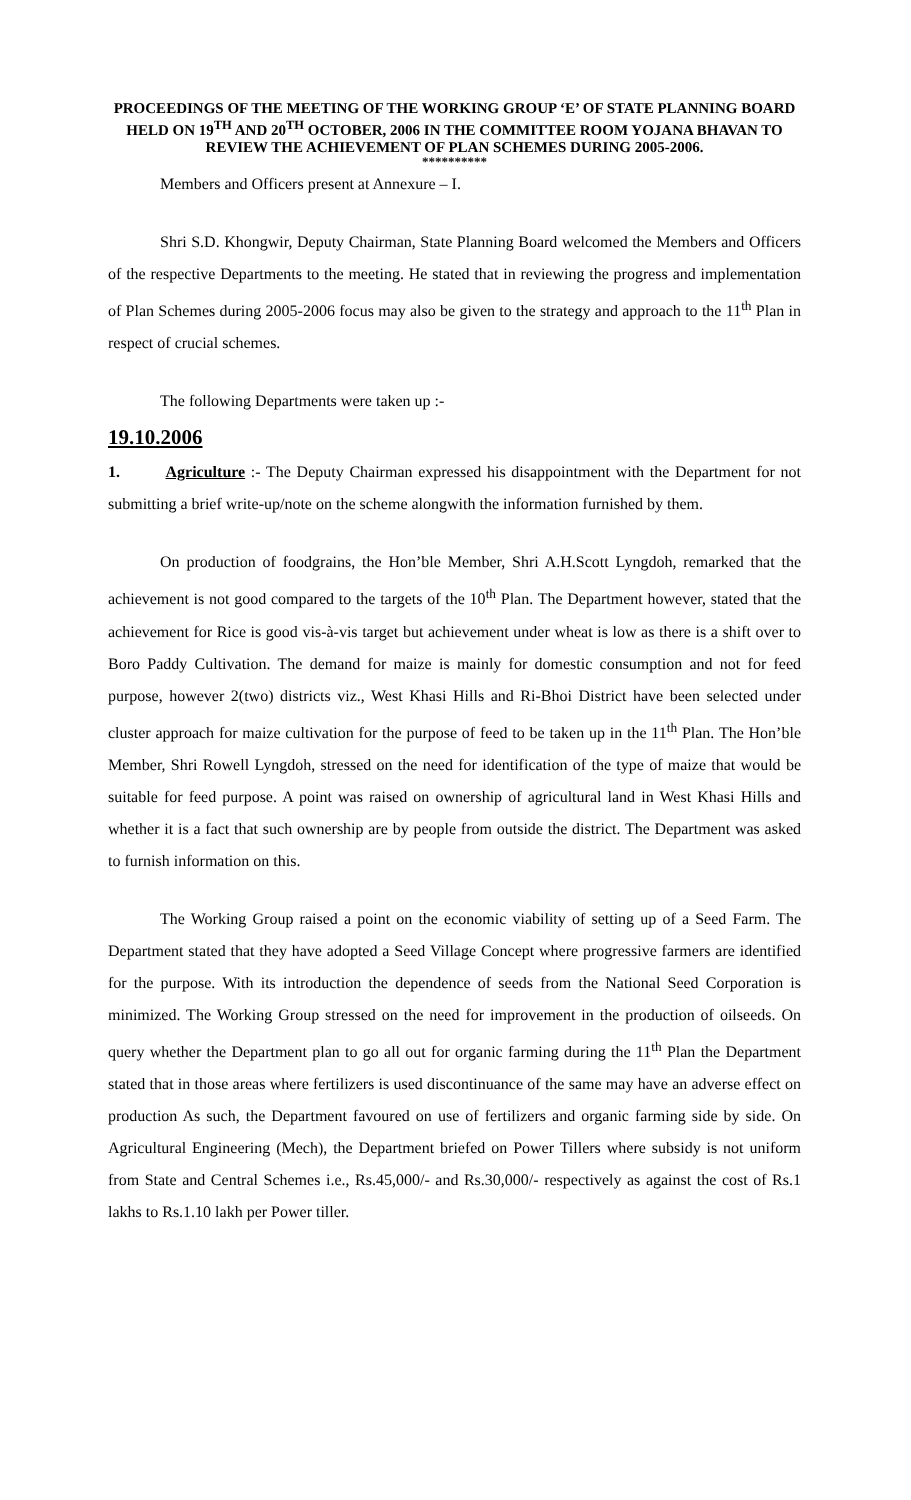PROCEEDINGS OF THE MEETING OF THE WORKING GROUP ‘E’ OF STATE PLANNING BOARD HELD ON 19<sup>TH</sup> AND 20<sup>TH</sup> OCTOBER, 2006 IN THE COMMITTEE ROOM YOJANA BHAVAN TO REVIEW THE ACHIEVEMENT OF PLAN SCHEMES DURING 2005-2006.
**********
Members and Officers present at Annexure – I.
Shri S.D. Khongwir, Deputy Chairman, State Planning Board welcomed the Members and Officers of the respective Departments to the meeting. He stated that in reviewing the progress and implementation of Plan Schemes during 2005-2006 focus may also be given to the strategy and approach to the 11<sup>th</sup> Plan in respect of crucial schemes.
The following Departments were taken up :-
19.10.2006
1. Agriculture :- The Deputy Chairman expressed his disappointment with the Department for not submitting a brief write-up/note on the scheme alongwith the information furnished by them.
On production of foodgrains, the Hon’ble Member, Shri A.H.Scott Lyngdoh, remarked that the achievement is not good compared to the targets of the 10<sup>th</sup> Plan. The Department however, stated that the achievement for Rice is good vis-à-vis target but achievement under wheat is low as there is a shift over to Boro Paddy Cultivation. The demand for maize is mainly for domestic consumption and not for feed purpose, however 2(two) districts viz., West Khasi Hills and Ri-Bhoi District have been selected under cluster approach for maize cultivation for the purpose of feed to be taken up in the 11<sup>th</sup> Plan. The Hon’ble Member, Shri Rowell Lyngdoh, stressed on the need for identification of the type of maize that would be suitable for feed purpose. A point was raised on ownership of agricultural land in West Khasi Hills and whether it is a fact that such ownership are by people from outside the district. The Department was asked to furnish information on this.
The Working Group raised a point on the economic viability of setting up of a Seed Farm. The Department stated that they have adopted a Seed Village Concept where progressive farmers are identified for the purpose. With its introduction the dependence of seeds from the National Seed Corporation is minimized. The Working Group stressed on the need for improvement in the production of oilseeds. On query whether the Department plan to go all out for organic farming during the 11<sup>th</sup> Plan the Department stated that in those areas where fertilizers is used discontinuance of the same may have an adverse effect on production As such, the Department favoured on use of fertilizers and organic farming side by side. On Agricultural Engineering (Mech), the Department briefed on Power Tillers where subsidy is not uniform from State and Central Schemes i.e., Rs.45,000/- and Rs.30,000/- respectively as against the cost of Rs.1 lakhs to Rs.1.10 lakh per Power tiller.